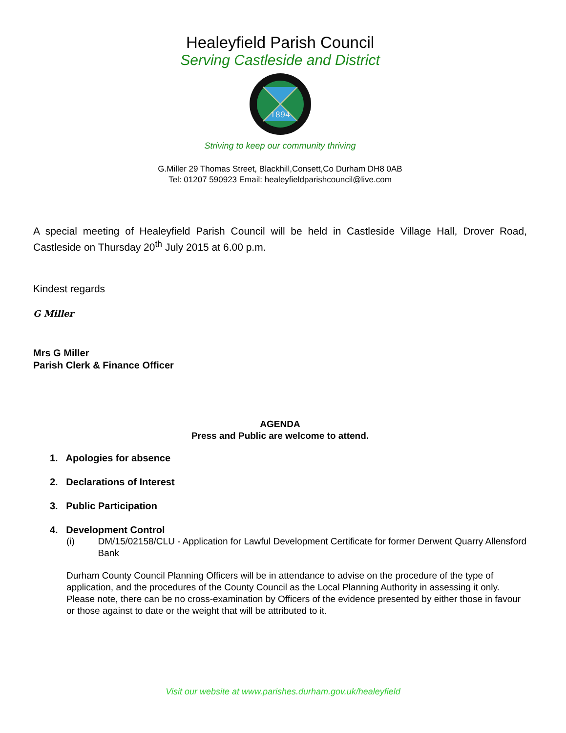Healeyfield Parish Council
Serving Castleside and District
1894
Striving to keep our community thriving
G.Miller 29 Thomas Street, Blackhill,Consett,Co Durham DH8 0AB
Tel: 01207 590923 Email: healeyfieldparishcouncil@live.com
A special meeting of Healeyfield Parish Council will be held in Castleside Village Hall, Drover Road, Castleside on Thursday 20<sup>th</sup> July 2015 at 6.00 p.m.
Kindest regards
G Miller
Mrs G Miller
Parish Clerk & Finance Officer
AGENDA
Press and Public are welcome to attend.
1. Apologies for absence
2. Declarations of Interest
3. Public Participation
4. Development Control
(i) DM/15/02158/CLU - Application for Lawful Development Certificate for former Derwent Quarry Allensford Bank
Durham County Council Planning Officers will be in attendance to advise on the procedure of the type of application, and the procedures of the County Council as the Local Planning Authority in assessing it only. Please note, there can be no cross-examination by Officers of the evidence presented by either those in favour or those against to date or the weight that will be attributed to it.
Visit our website at www.parishes.durham.gov.uk/healeyfield